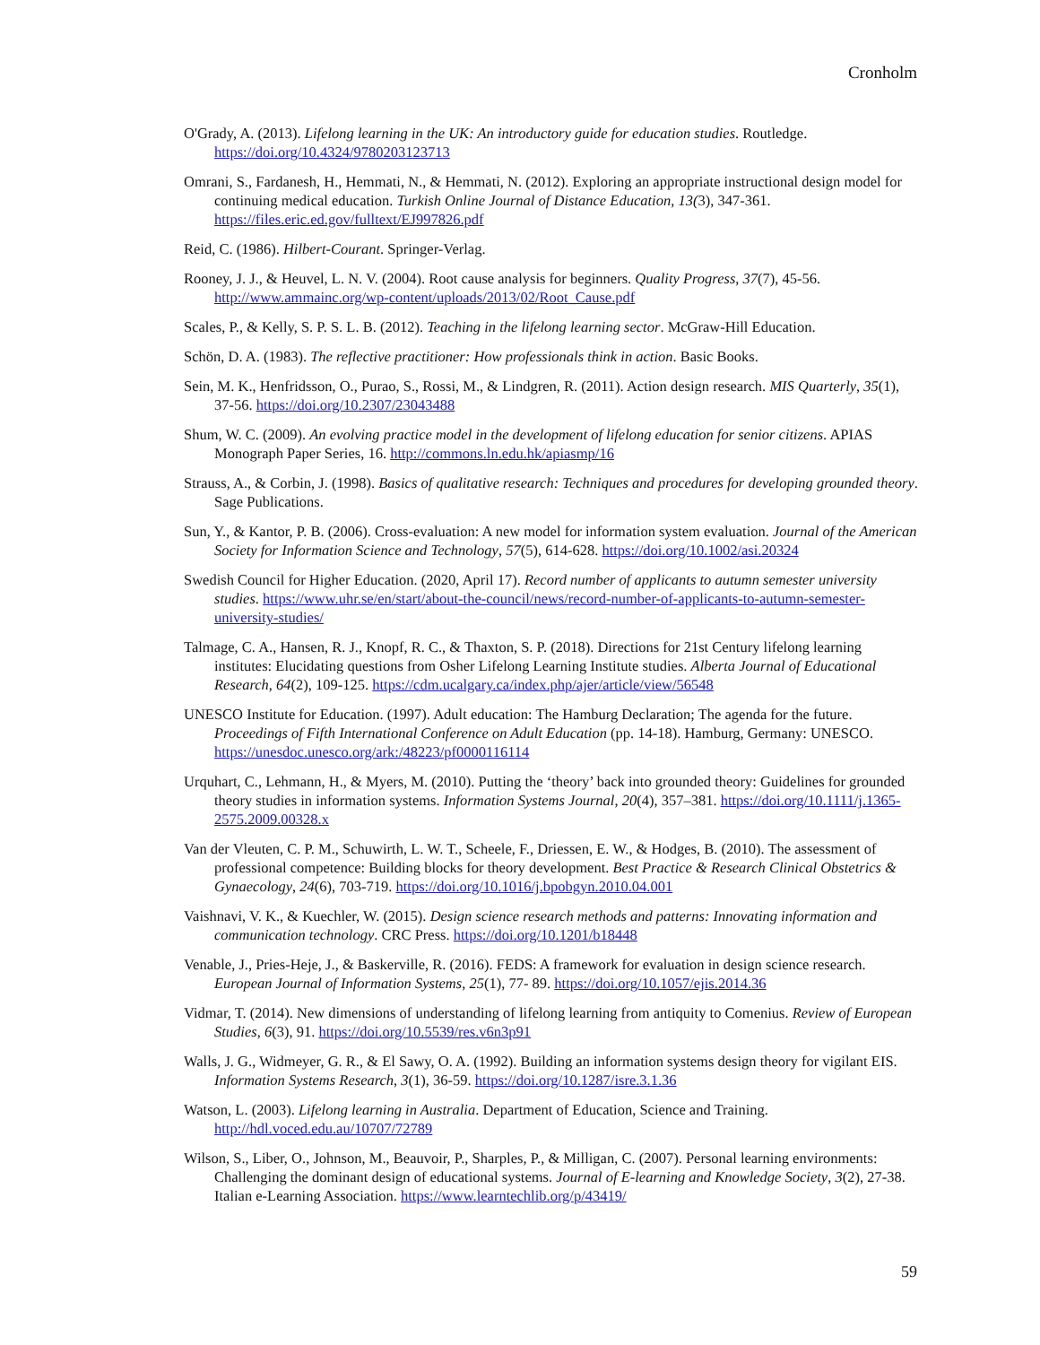Cronholm
O'Grady, A. (2013). Lifelong learning in the UK: An introductory guide for education studies. Routledge. https://doi.org/10.4324/9780203123713
Omrani, S., Fardanesh, H., Hemmati, N., & Hemmati, N. (2012). Exploring an appropriate instructional design model for continuing medical education. Turkish Online Journal of Distance Education, 13(3), 347-361. https://files.eric.ed.gov/fulltext/EJ997826.pdf
Reid, C. (1986). Hilbert-Courant. Springer-Verlag.
Rooney, J. J., & Heuvel, L. N. V. (2004). Root cause analysis for beginners. Quality Progress, 37(7), 45-56. http://www.ammainc.org/wp-content/uploads/2013/02/Root_Cause.pdf
Scales, P., & Kelly, S. P. S. L. B. (2012). Teaching in the lifelong learning sector. McGraw-Hill Education.
Schön, D. A. (1983). The reflective practitioner: How professionals think in action. Basic Books.
Sein, M. K., Henfridsson, O., Purao, S., Rossi, M., & Lindgren, R. (2011). Action design research. MIS Quarterly, 35(1), 37-56. https://doi.org/10.2307/23043488
Shum, W. C. (2009). An evolving practice model in the development of lifelong education for senior citizens. APIAS Monograph Paper Series, 16. http://commons.ln.edu.hk/apiasmp/16
Strauss, A., & Corbin, J. (1998). Basics of qualitative research: Techniques and procedures for developing grounded theory. Sage Publications.
Sun, Y., & Kantor, P. B. (2006). Cross-evaluation: A new model for information system evaluation. Journal of the American Society for Information Science and Technology, 57(5), 614-628. https://doi.org/10.1002/asi.20324
Swedish Council for Higher Education. (2020, April 17). Record number of applicants to autumn semester university studies. https://www.uhr.se/en/start/about-the-council/news/record-number-of-applicants-to-autumn-semester-university-studies/
Talmage, C. A., Hansen, R. J., Knopf, R. C., & Thaxton, S. P. (2018). Directions for 21st Century lifelong learning institutes: Elucidating questions from Osher Lifelong Learning Institute studies. Alberta Journal of Educational Research, 64(2), 109-125. https://cdm.ucalgary.ca/index.php/ajer/article/view/56548
UNESCO Institute for Education. (1997). Adult education: The Hamburg Declaration; The agenda for the future. Proceedings of Fifth International Conference on Adult Education (pp. 14-18). Hamburg, Germany: UNESCO. https://unesdoc.unesco.org/ark:/48223/pf0000116114
Urquhart, C., Lehmann, H., & Myers, M. (2010). Putting the ‘theory’ back into grounded theory: Guidelines for grounded theory studies in information systems. Information Systems Journal, 20(4), 357–381. https://doi.org/10.1111/j.1365-2575.2009.00328.x
Van der Vleuten, C. P. M., Schuwirth, L. W. T., Scheele, F., Driessen, E. W., & Hodges, B. (2010). The assessment of professional competence: Building blocks for theory development. Best Practice & Research Clinical Obstetrics & Gynaecology, 24(6), 703-719. https://doi.org/10.1016/j.bpobgyn.2010.04.001
Vaishnavi, V. K., & Kuechler, W. (2015). Design science research methods and patterns: Innovating information and communication technology. CRC Press. https://doi.org/10.1201/b18448
Venable, J., Pries-Heje, J., & Baskerville, R. (2016). FEDS: A framework for evaluation in design science research. European Journal of Information Systems, 25(1), 77- 89. https://doi.org/10.1057/ejis.2014.36
Vidmar, T. (2014). New dimensions of understanding of lifelong learning from antiquity to Comenius. Review of European Studies, 6(3), 91. https://doi.org/10.5539/res.v6n3p91
Walls, J. G., Widmeyer, G. R., & El Sawy, O. A. (1992). Building an information systems design theory for vigilant EIS. Information Systems Research, 3(1), 36-59. https://doi.org/10.1287/isre.3.1.36
Watson, L. (2003). Lifelong learning in Australia. Department of Education, Science and Training. http://hdl.voced.edu.au/10707/72789
Wilson, S., Liber, O., Johnson, M., Beauvoir, P., Sharples, P., & Milligan, C. (2007). Personal learning environments: Challenging the dominant design of educational systems. Journal of E-learning and Knowledge Society, 3(2), 27-38. Italian e-Learning Association. https://www.learntechlib.org/p/43419/
59